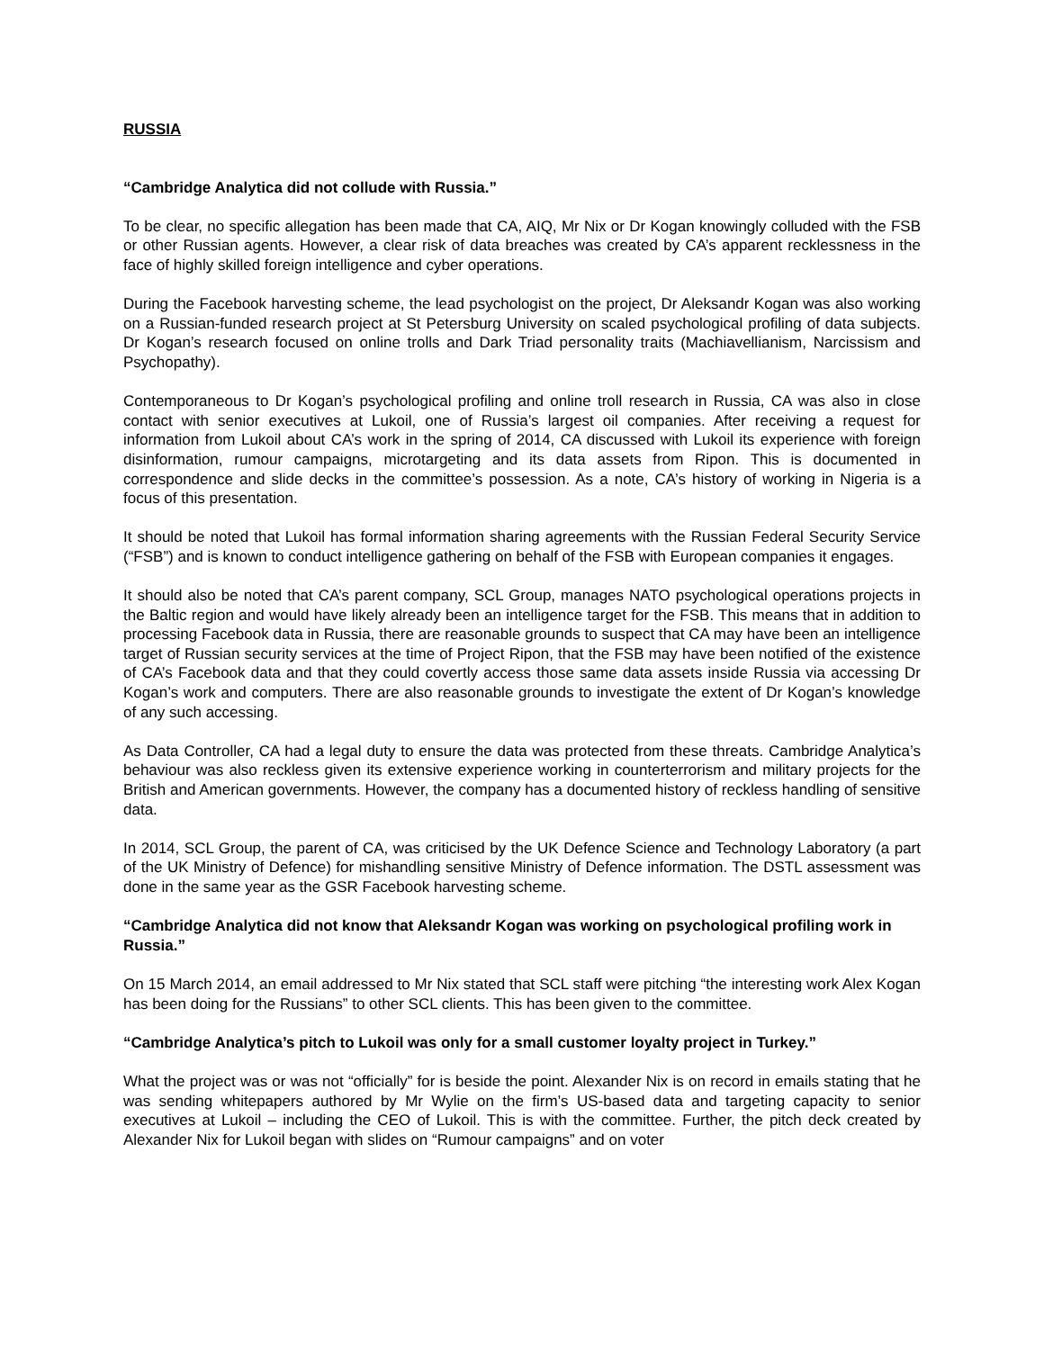RUSSIA
“Cambridge Analytica did not collude with Russia.”
To be clear, no specific allegation has been made that CA, AIQ, Mr Nix or Dr Kogan knowingly colluded with the FSB or other Russian agents. However, a clear risk of data breaches was created by CA’s apparent recklessness in the face of highly skilled foreign intelligence and cyber operations.
During the Facebook harvesting scheme, the lead psychologist on the project, Dr Aleksandr Kogan was also working on a Russian-funded research project at St Petersburg University on scaled psychological profiling of data subjects. Dr Kogan’s research focused on online trolls and Dark Triad personality traits (Machiavellianism, Narcissism and Psychopathy).
Contemporaneous to Dr Kogan’s psychological profiling and online troll research in Russia, CA was also in close contact with senior executives at Lukoil, one of Russia’s largest oil companies. After receiving a request for information from Lukoil about CA’s work in the spring of 2014, CA discussed with Lukoil its experience with foreign disinformation, rumour campaigns, microtargeting and its data assets from Ripon. This is documented in correspondence and slide decks in the committee’s possession. As a note, CA’s history of working in Nigeria is a focus of this presentation.
It should be noted that Lukoil has formal information sharing agreements with the Russian Federal Security Service (“FSB”) and is known to conduct intelligence gathering on behalf of the FSB with European companies it engages.
It should also be noted that CA’s parent company, SCL Group, manages NATO psychological operations projects in the Baltic region and would have likely already been an intelligence target for the FSB. This means that in addition to processing Facebook data in Russia, there are reasonable grounds to suspect that CA may have been an intelligence target of Russian security services at the time of Project Ripon, that the FSB may have been notified of the existence of CA’s Facebook data and that they could covertly access those same data assets inside Russia via accessing Dr Kogan’s work and computers. There are also reasonable grounds to investigate the extent of Dr Kogan’s knowledge of any such accessing.
As Data Controller, CA had a legal duty to ensure the data was protected from these threats. Cambridge Analytica’s behaviour was also reckless given its extensive experience working in counterterrorism and military projects for the British and American governments. However, the company has a documented history of reckless handling of sensitive data.
In 2014, SCL Group, the parent of CA, was criticised by the UK Defence Science and Technology Laboratory (a part of the UK Ministry of Defence) for mishandling sensitive Ministry of Defence information. The DSTL assessment was done in the same year as the GSR Facebook harvesting scheme.
“Cambridge Analytica did not know that Aleksandr Kogan was working on psychological profiling work in Russia.”
On 15 March 2014, an email addressed to Mr Nix stated that SCL staff were pitching “the interesting work Alex Kogan has been doing for the Russians” to other SCL clients. This has been given to the committee.
“Cambridge Analytica’s pitch to Lukoil was only for a small customer loyalty project in Turkey.”
What the project was or was not “officially” for is beside the point. Alexander Nix is on record in emails stating that he was sending whitepapers authored by Mr Wylie on the firm’s US-based data and targeting capacity to senior executives at Lukoil – including the CEO of Lukoil. This is with the committee. Further, the pitch deck created by Alexander Nix for Lukoil began with slides on “Rumour campaigns” and on voter